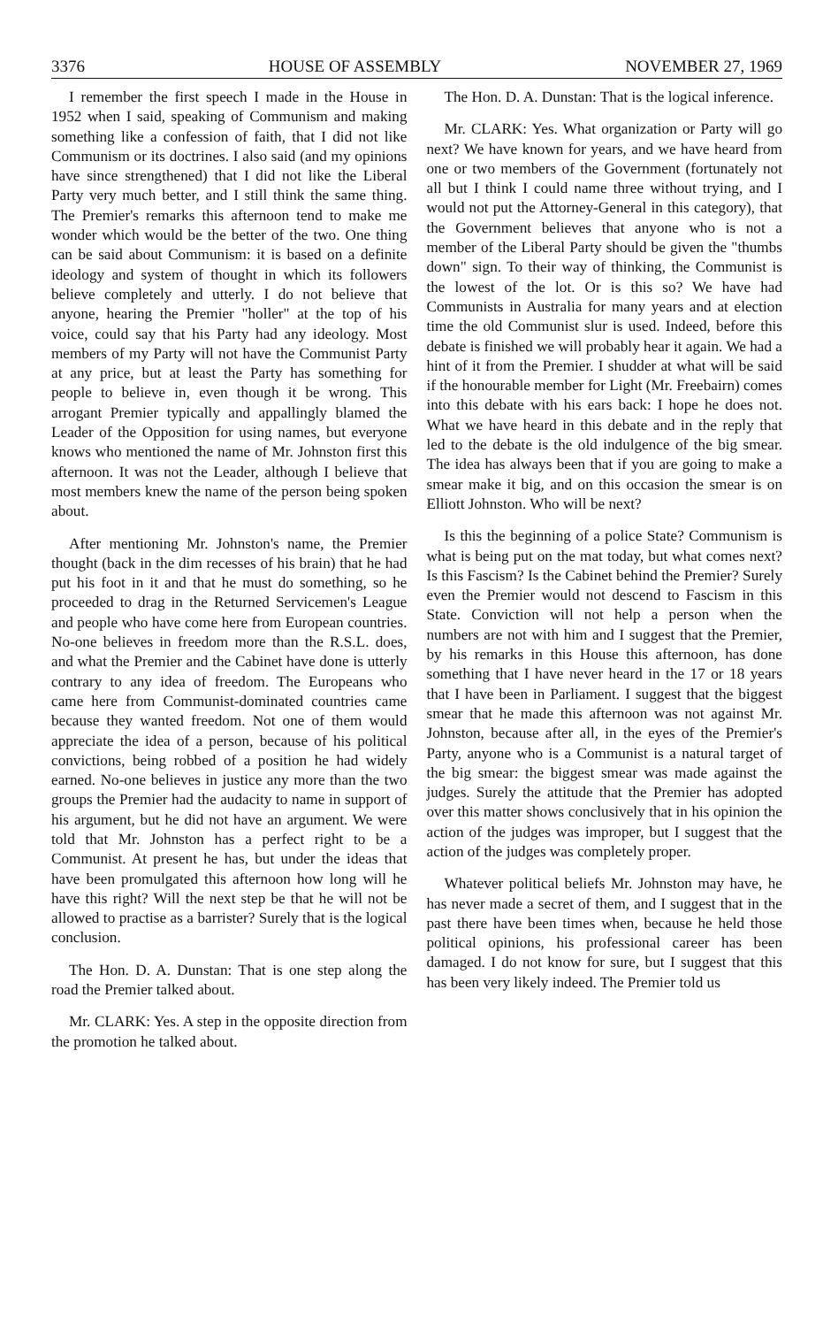3376 HOUSE OF ASSEMBLY NOVEMBER 27, 1969
I remember the first speech I made in the House in 1952 when I said, speaking of Communism and making something like a confession of faith, that I did not like Communism or its doctrines. I also said (and my opinions have since strengthened) that I did not like the Liberal Party very much better, and I still think the same thing. The Premier's remarks this afternoon tend to make me wonder which would be the better of the two. One thing can be said about Communism: it is based on a definite ideology and system of thought in which its followers believe completely and utterly. I do not believe that anyone, hearing the Premier "holler" at the top of his voice, could say that his Party had any ideology. Most members of my Party will not have the Communist Party at any price, but at least the Party has something for people to believe in, even though it be wrong. This arrogant Premier typically and appallingly blamed the Leader of the Opposition for using names, but everyone knows who mentioned the name of Mr. Johnston first this afternoon. It was not the Leader, although I believe that most members knew the name of the person being spoken about.
After mentioning Mr. Johnston's name, the Premier thought (back in the dim recesses of his brain) that he had put his foot in it and that he must do something, so he proceeded to drag in the Returned Servicemen's League and people who have come here from European countries. No-one believes in freedom more than the R.S.L. does, and what the Premier and the Cabinet have done is utterly contrary to any idea of freedom. The Europeans who came here from Communist-dominated countries came because they wanted freedom. Not one of them would appreciate the idea of a person, because of his political convictions, being robbed of a position he had widely earned. No-one believes in justice any more than the two groups the Premier had the audacity to name in support of his argument, but he did not have an argument. We were told that Mr. Johnston has a perfect right to be a Communist. At present he has, but under the ideas that have been promulgated this afternoon how long will he have this right? Will the next step be that he will not be allowed to practise as a barrister? Surely that is the logical conclusion.
The Hon. D. A. Dunstan: That is one step along the road the Premier talked about.
Mr. CLARK: Yes. A step in the opposite direction from the promotion he talked about.
The Hon. D. A. Dunstan: That is the logical inference.
Mr. CLARK: Yes. What organization or Party will go next? We have known for years, and we have heard from one or two members of the Government (fortunately not all but I think I could name three without trying, and I would not put the Attorney-General in this category), that the Government believes that anyone who is not a member of the Liberal Party should be given the "thumbs down" sign. To their way of thinking, the Communist is the lowest of the lot. Or is this so? We have had Communists in Australia for many years and at election time the old Communist slur is used. Indeed, before this debate is finished we will probably hear it again. We had a hint of it from the Premier. I shudder at what will be said if the honourable member for Light (Mr. Freebairn) comes into this debate with his ears back: I hope he does not. What we have heard in this debate and in the reply that led to the debate is the old indulgence of the big smear. The idea has always been that if you are going to make a smear make it big, and on this occasion the smear is on Elliott Johnston. Who will be next?
Is this the beginning of a police State? Communism is what is being put on the mat today, but what comes next? Is this Fascism? Is the Cabinet behind the Premier? Surely even the Premier would not descend to Fascism in this State. Conviction will not help a person when the numbers are not with him and I suggest that the Premier, by his remarks in this House this afternoon, has done something that I have never heard in the 17 or 18 years that I have been in Parliament. I suggest that the biggest smear that he made this afternoon was not against Mr. Johnston, because after all, in the eyes of the Premier's Party, anyone who is a Communist is a natural target of the big smear: the biggest smear was made against the judges. Surely the attitude that the Premier has adopted over this matter shows conclusively that in his opinion the action of the judges was improper, but I suggest that the action of the judges was completely proper.
Whatever political beliefs Mr. Johnston may have, he has never made a secret of them, and I suggest that in the past there have been times when, because he held those political opinions, his professional career has been damaged. I do not know for sure, but I suggest that this has been very likely indeed. The Premier told us